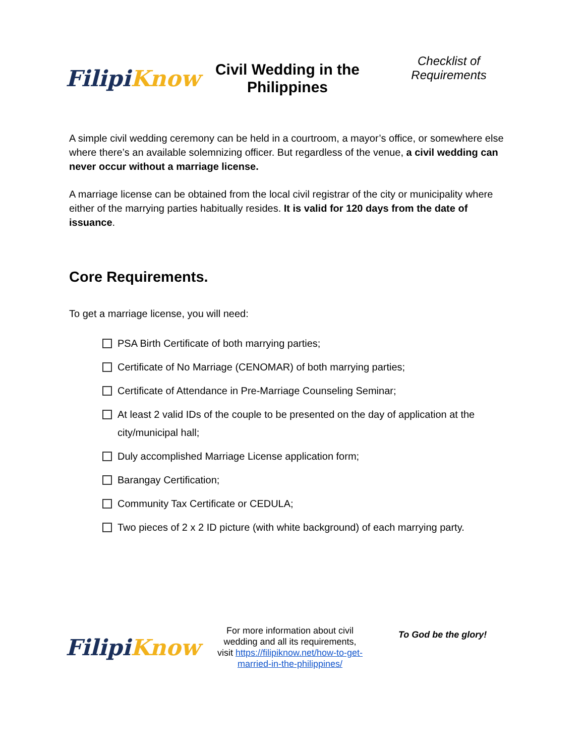Filipi Know
Civil Wedding in the Philippines
Checklist of Requirements
A simple civil wedding ceremony can be held in a courtroom, a mayor’s office, or somewhere else where there’s an available solemnizing officer. But regardless of the venue, a civil wedding can never occur without a marriage license.
A marriage license can be obtained from the local civil registrar of the city or municipality where either of the marrying parties habitually resides. It is valid for 120 days from the date of issuance.
Core Requirements.
To get a marriage license, you will need:
PSA Birth Certificate of both marrying parties;
Certificate of No Marriage (CENOMAR) of both marrying parties;
Certificate of Attendance in Pre-Marriage Counseling Seminar;
At least 2 valid IDs of the couple to be presented on the day of application at the city/municipal hall;
Duly accomplished Marriage License application form;
Barangay Certification;
Community Tax Certificate or CEDULA;
Two pieces of 2 x 2 ID picture (with white background) of each marrying party.
Filipi Know
For more information about civil wedding and all its requirements, visit https://filipiknow.net/how-to-get-married-in-the-philippines/
To God be the glory!